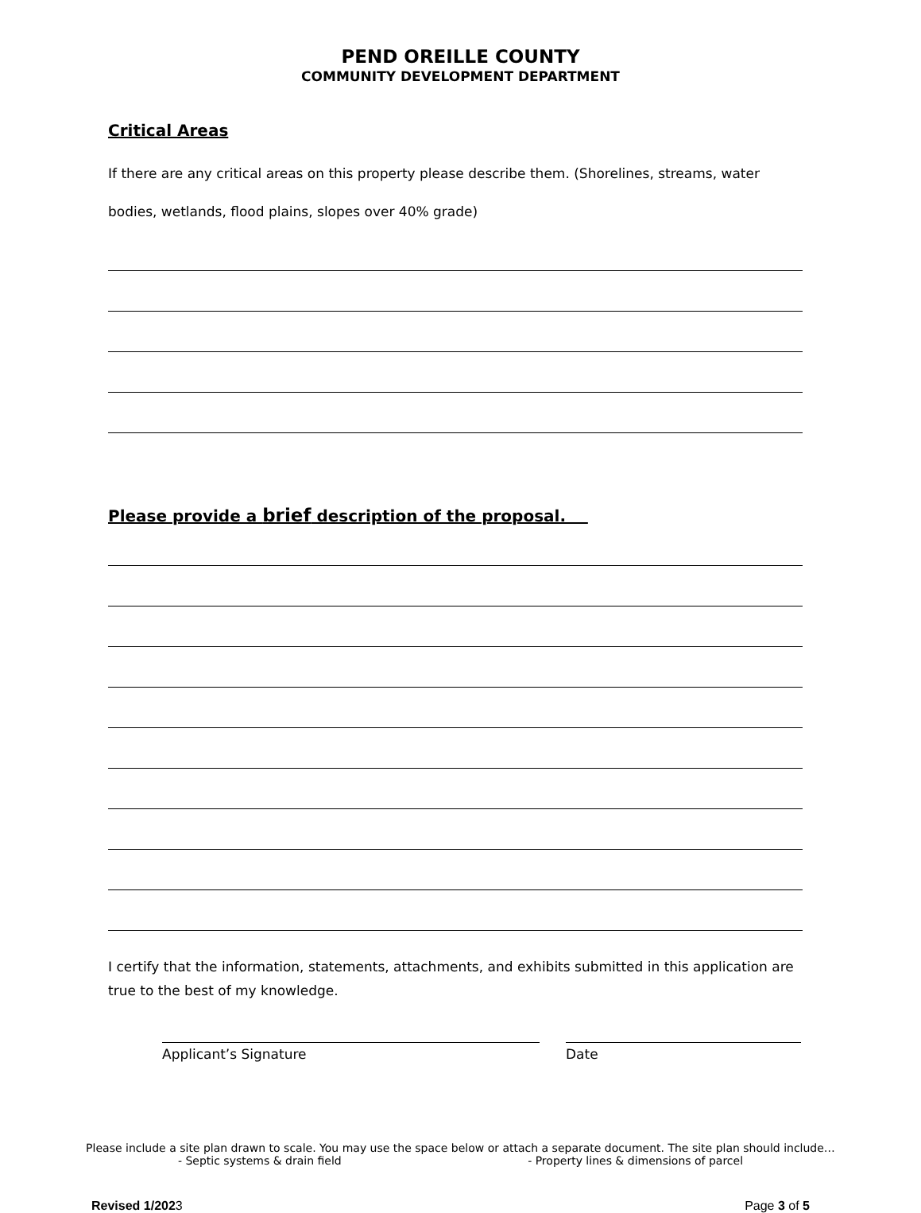PEND OREILLE COUNTY
COMMUNITY DEVELOPMENT DEPARTMENT
Critical Areas
If there are any critical areas on this property please describe them. (Shorelines, streams, water bodies, wetlands, flood plains, slopes over 40% grade)
Please provide a brief description of the proposal.
I certify that the information, statements, attachments, and exhibits submitted in this application are true to the best of my knowledge.
Applicant’s Signature Date
Please include a site plan drawn to scale. You may use the space below or attach a separate document. The site plan should include…
- Septic systems & drain field - Property lines & dimensions of parcel
Revised 1/2023 Page 3 of 5